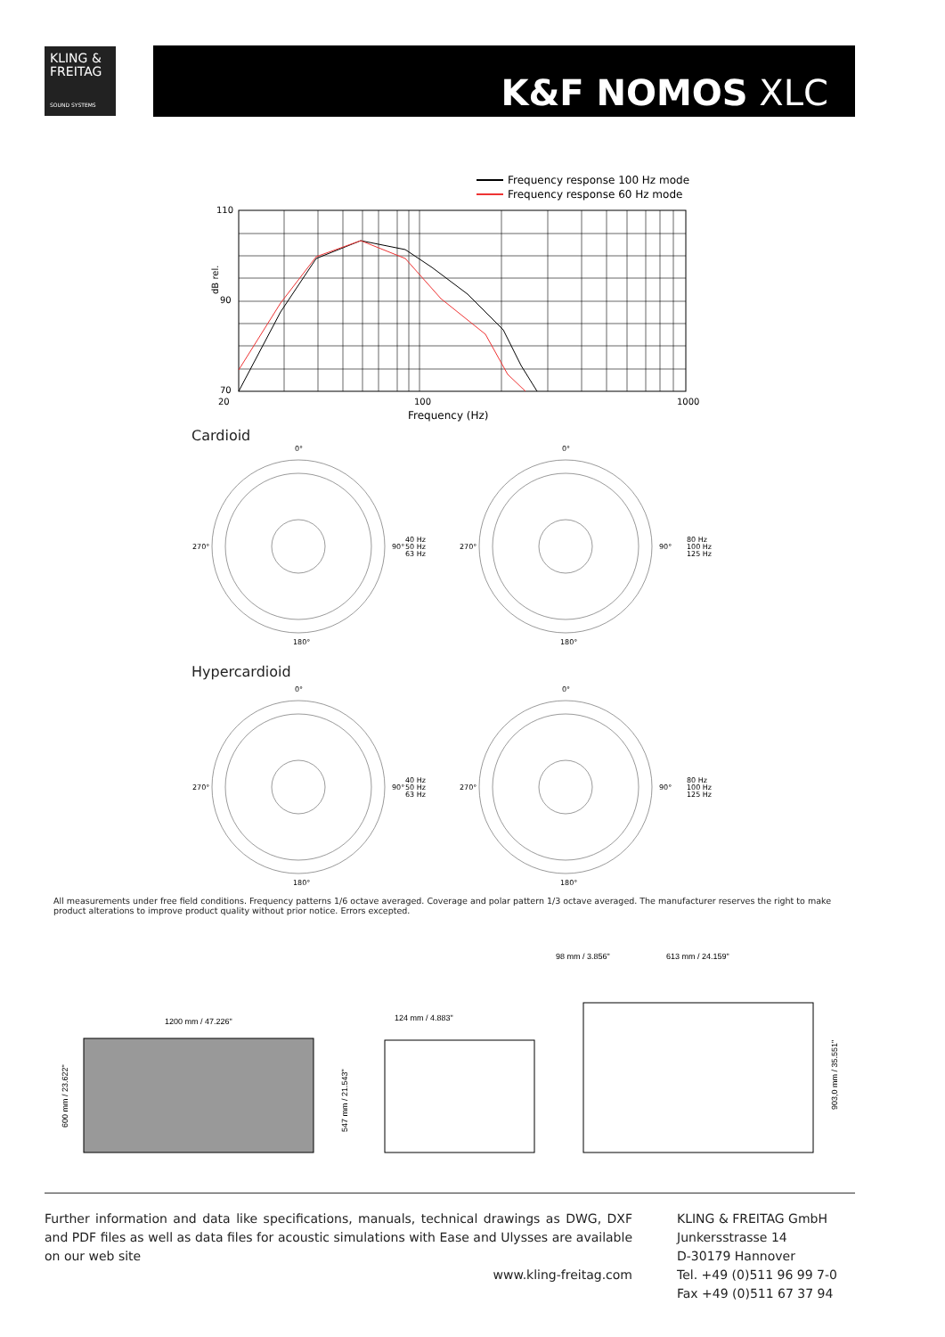KLING &
FREITAG
SOUND SYSTEMS
K&F NOMOS XLC
Frequency response 100 Hz mode
Frequency response 60 Hz mode
110
90
70
20
100
1000
Frequency (Hz)
dB rel.
Cardioid
Hypercardioid
0°
90°
270°
180°
40 Hz
50 Hz
63 Hz
0°
90°
270°
180°
80 Hz
100 Hz
125 Hz
0°
90°
270°
180°
40 Hz
50 Hz
63 Hz
0°
90°
270°
180°
80 Hz
100 Hz
125 Hz
All measurements under free field conditions. Frequency patterns 1/6 octave averaged. Coverage and polar pattern 1/3 octave averaged. The manufacturer reserves the right to make product alterations to improve product quality without prior notice. Errors excepted.
1200 mm / 47.226"
124 mm / 4.883"
98 mm / 3.856"
613 mm / 24.159"
600 mm / 23.622"
547 mm / 21.543"
903,0 mm / 35.551"
Further information and data like specifications, manuals, technical drawings as DWG, DXF and PDF files as well as data files for acoustic simulations with Ease and Ulysses are available on our web site
www.kling-freitag.com
KLING & FREITAG GmbH
Junkersstrasse 14
D-30179 Hannover
Tel. +49 (0)511 96 99 7-0
Fax +49 (0)511 67 37 94